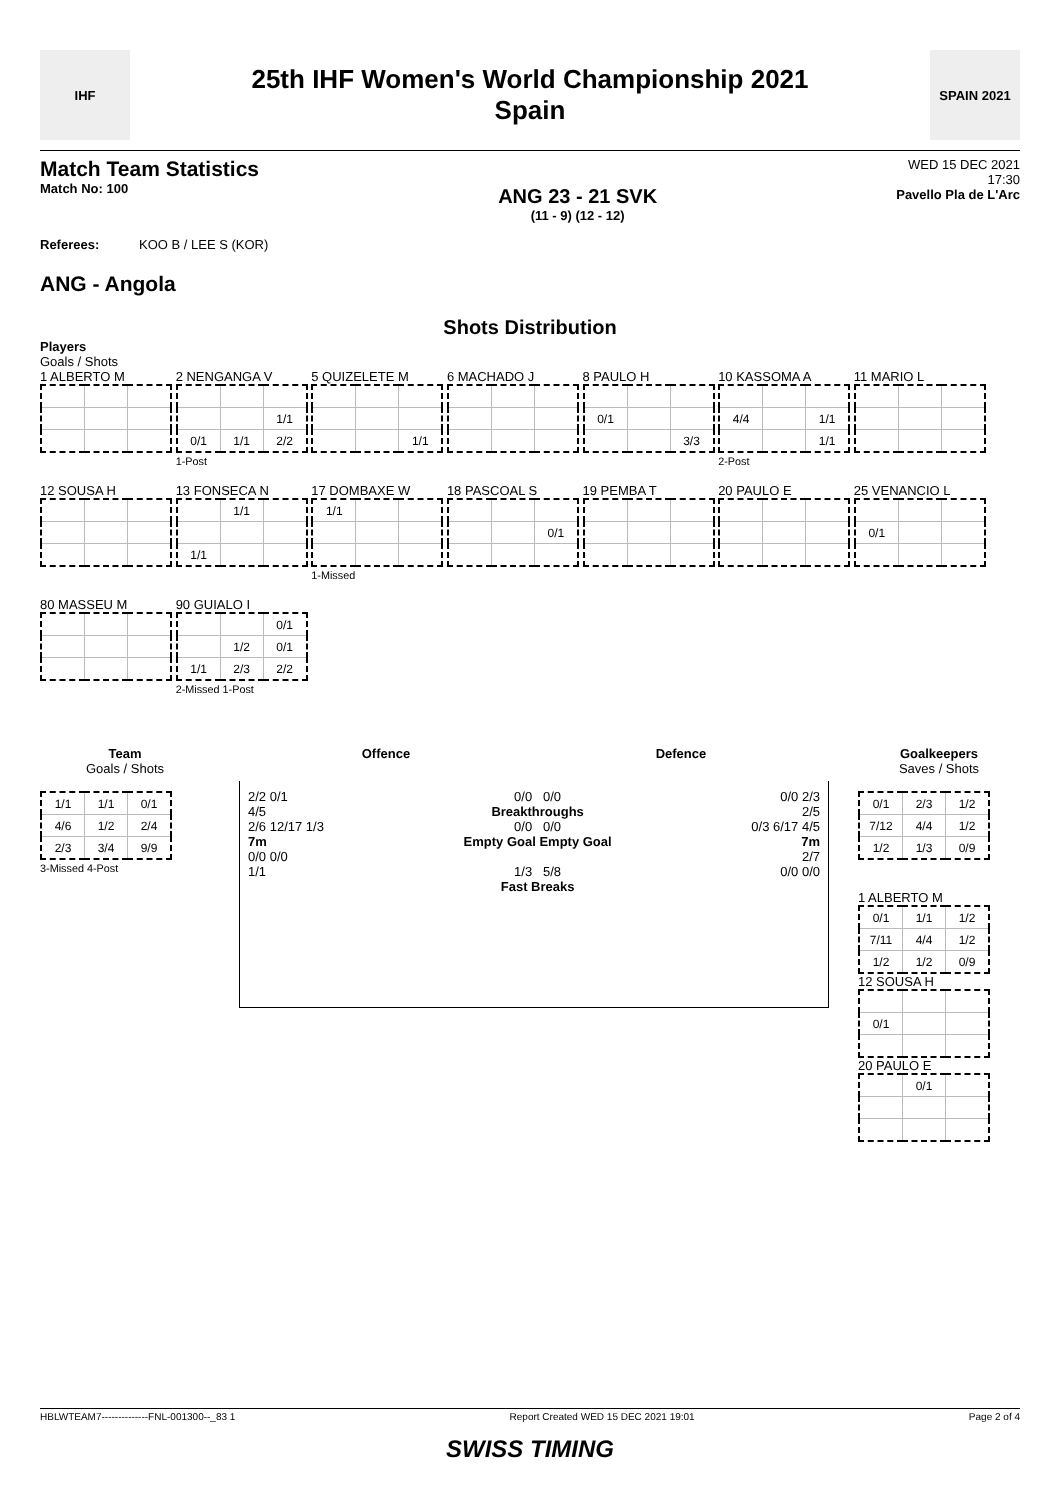IHF
25th IHF Women's World Championship 2021
Spain
SPAIN 2021
Match Team Statistics
Match No: 100
ANG 23 - 21 SVK
(11 - 9) (12 - 12)
WED 15 DEC 2021
17:30
Pavello Pla de L'Arc
Referees: KOO B / LEE S (KOR)
ANG - Angola
Shots Distribution
Players
Goals / Shots
1 ALBERTO M
2 NENGANGA V
| | | 1/1 |
| 0/1 | 1/1 | 2/2 |
1-Post
5 QUIZELETE M
| | | 1/1 |
6 MACHADO J
8 PAULO H
| 0/1 | | |
| | | 3/3 |
10 KASSOMA A
| 4/4 | | 1/1 |
| | | 1/1 |
2-Post
11 MARIO L
12 SOUSA H
13 FONSECA N
| | 1/1 | |
| 1/1 | | |
17 DOMBAXE W
| 1/1 | | |
1-Missed
18 PASCOAL S
| | | 0/1 |
19 PEMBA T 20 PAULO E
25 VENANCIO L
| 0/1 | | |
80 MASSEU M
90 GUIALO I
| | | 0/1 |
| | 1/2 | 0/1 |
| 1/1 | 2/3 | 2/2 |
2-Missed 1-Post
Team
Goals / Shots
| 1/1 | 1/1 | 0/1 |
| 4/6 | 1/2 | 2/4 |
| 2/3 | 3/4 | 9/9 |
3-Missed 4-Post
Offence Defence
2/2 0/1
4/5
2/6 12/17 1/3
7m
0/0 0/0
1/1
0/0 0/0
Breakthroughs
0/0 0/0
Empty Goal Empty Goal
1/3 5/8
Fast Breaks
0/0 2/3
2/5
0/3 6/17 4/5
7m
2/7
0/0 0/0
Goalkeepers
Saves / Shots
| 0/1 | 2/3 | 1/2 |
| 7/12 | 4/4 | 1/2 |
| 1/2 | 1/3 | 0/9 |
1 ALBERTO M
| 0/1 | 1/1 | 1/2 |
| 7/11 | 4/4 | 1/2 |
| 1/2 | 1/2 | 0/9 |
12 SOUSA H
| 0/1 | | |
20 PAULO E
| | 0/1 | |
HBLWTEAM7--------------FNL-001300--_83 1 Report Created WED 15 DEC 2021 19:01 Page 2 of 4
SWISS TIMING